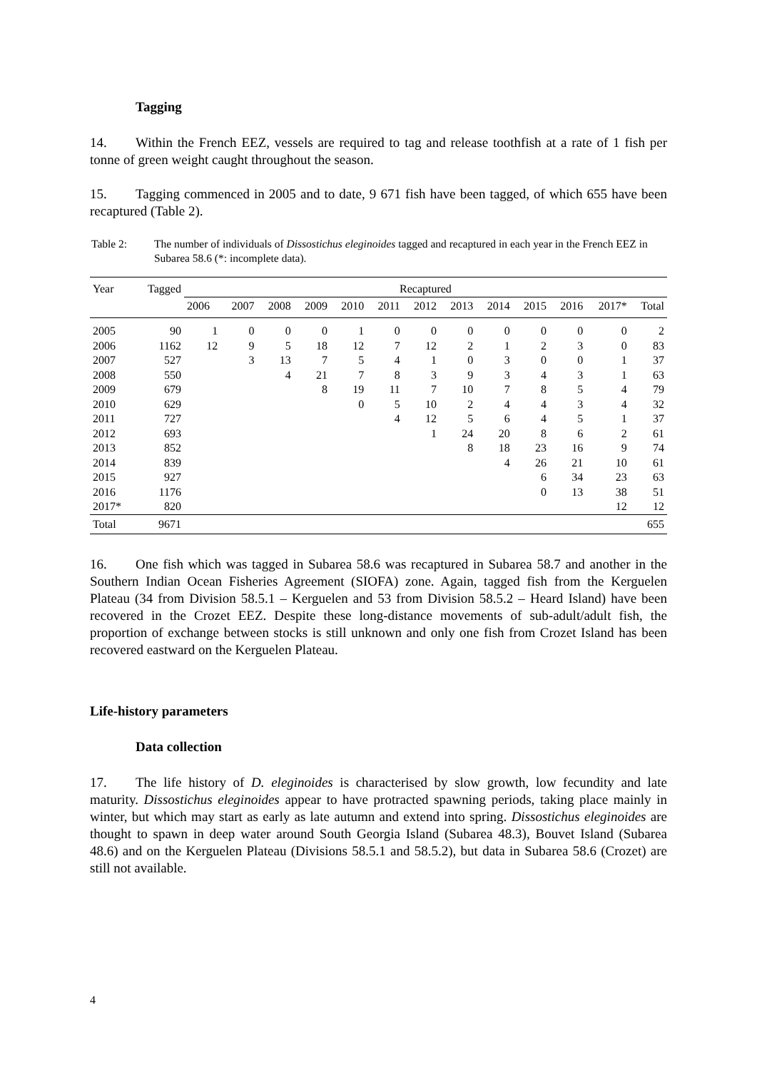Tagging
14. Within the French EEZ, vessels are required to tag and release toothfish at a rate of 1 fish per tonne of green weight caught throughout the season.
15. Tagging commenced in 2005 and to date, 9 671 fish have been tagged, of which 655 have been recaptured (Table 2).
Table 2: The number of individuals of Dissostichus eleginoides tagged and recaptured in each year in the French EEZ in Subarea 58.6 (*: incomplete data).
| Year | Tagged | Recaptured | | | | | | | | | | | | |
| --- | --- | --- | --- | --- | --- | --- | --- | --- | --- | --- | --- | --- | --- | --- |
| | | 2006 | 2007 | 2008 | 2009 | 2010 | 2011 | 2012 | 2013 | 2014 | 2015 | 2016 | 2017* | Total |
| 2005 | 90 | 1 | 0 | 0 | 0 | 1 | 0 | 0 | 0 | 0 | 0 | 0 | 0 | 2 |
| 2006 | 1162 | 12 | 9 | 5 | 18 | 12 | 7 | 12 | 2 | 1 | 2 | 3 | 0 | 83 |
| 2007 | 527 | | 3 | 13 | 7 | 5 | 4 | 1 | 0 | 3 | 0 | 0 | 1 | 37 |
| 2008 | 550 | | | 4 | 21 | 7 | 8 | 3 | 9 | 3 | 4 | 3 | 1 | 63 |
| 2009 | 679 | | | | 8 | 19 | 11 | 7 | 10 | 7 | 8 | 5 | 4 | 79 |
| 2010 | 629 | | | | | 0 | 5 | 10 | 2 | 4 | 4 | 3 | 4 | 32 |
| 2011 | 727 | | | | | | 4 | 12 | 5 | 6 | 4 | 5 | 1 | 37 |
| 2012 | 693 | | | | | | | 1 | 24 | 20 | 8 | 6 | 2 | 61 |
| 2013 | 852 | | | | | | | | 8 | 18 | 23 | 16 | 9 | 74 |
| 2014 | 839 | | | | | | | | | 4 | 26 | 21 | 10 | 61 |
| 2015 | 927 | | | | | | | | | | 6 | 34 | 23 | 63 |
| 2016 | 1176 | | | | | | | | | | 0 | 13 | 38 | 51 |
| 2017* | 820 | | | | | | | | | | | | 12 | 12 |
| Total | 9671 | | | | | | | | | | | | | 655 |
16. One fish which was tagged in Subarea 58.6 was recaptured in Subarea 58.7 and another in the Southern Indian Ocean Fisheries Agreement (SIOFA) zone. Again, tagged fish from the Kerguelen Plateau (34 from Division 58.5.1 – Kerguelen and 53 from Division 58.5.2 – Heard Island) have been recovered in the Crozet EEZ. Despite these long-distance movements of sub-adult/adult fish, the proportion of exchange between stocks is still unknown and only one fish from Crozet Island has been recovered eastward on the Kerguelen Plateau.
Life-history parameters
Data collection
17. The life history of D. eleginoides is characterised by slow growth, low fecundity and late maturity. Dissostichus eleginoides appear to have protracted spawning periods, taking place mainly in winter, but which may start as early as late autumn and extend into spring. Dissostichus eleginoides are thought to spawn in deep water around South Georgia Island (Subarea 48.3), Bouvet Island (Subarea 48.6) and on the Kerguelen Plateau (Divisions 58.5.1 and 58.5.2), but data in Subarea 58.6 (Crozet) are still not available.
4